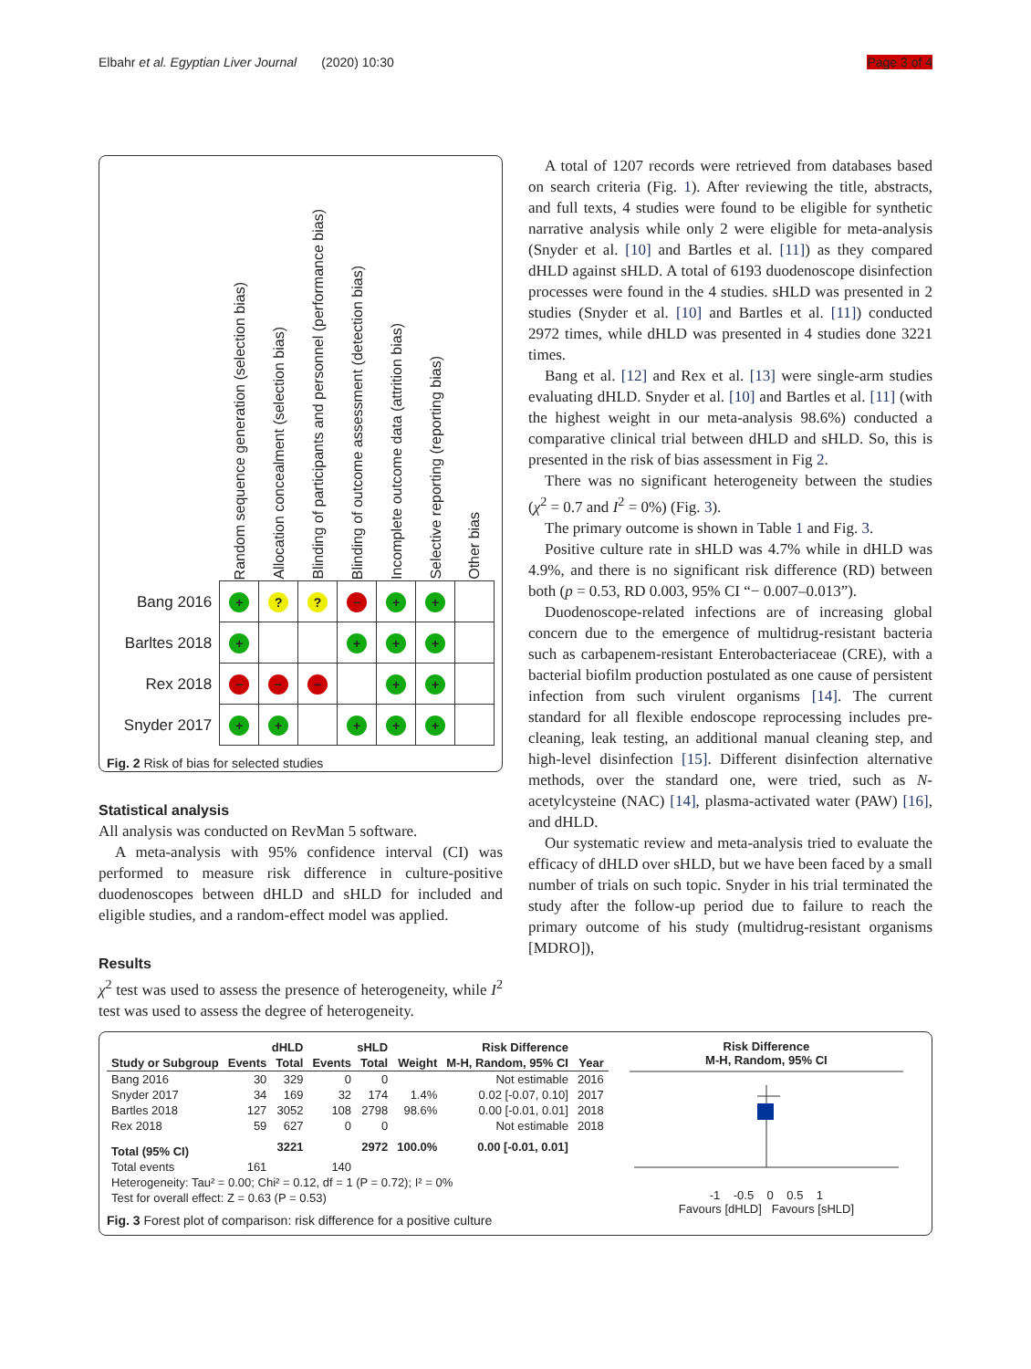Elbahr et al. Egyptian Liver Journal (2020) 10:30 Page 3 of 4
| | Random sequence generation (selection bias) | Allocation concealment (selection bias) | Blinding of participants and personnel (performance bias) | Blinding of outcome assessment (detection bias) | Incomplete outcome data (attrition bias) | Selective reporting (reporting bias) | Other bias |
| --- | --- | --- | --- | --- | --- | --- | --- |
| Bang 2016 | + | ? | ? | − | + | + | |
| Barltes 2018 | + | | | + | + | + | |
| Rex 2018 | − | − | − | | + | + | |
| Snyder 2017 | + | + | | + | + | + | |
Fig. 2 Risk of bias for selected studies
Statistical analysis
All analysis was conducted on RevMan 5 software.
A meta-analysis with 95% confidence interval (CI) was performed to measure risk difference in culture-positive duodenoscopes between dHLD and sHLD for included and eligible studies, and a random-effect model was applied.
Results
χ<sup>2</sup> test was used to assess the presence of heterogeneity, while I<sup>2</sup> test was used to assess the degree of heterogeneity.
A total of 1207 records were retrieved from databases based on search criteria (Fig. 1). After reviewing the title, abstracts, and full texts, 4 studies were found to be eligible for synthetic narrative analysis while only 2 were eligible for meta-analysis (Snyder et al. [10] and Bartles et al. [11]) as they compared dHLD against sHLD. A total of 6193 duodenoscope disinfection processes were found in the 4 studies. sHLD was presented in 2 studies (Snyder et al. [10] and Bartles et al. [11]) conducted 2972 times, while dHLD was presented in 4 studies done 3221 times.
Bang et al. [12] and Rex et al. [13] were single-arm studies evaluating dHLD. Snyder et al. [10] and Bartles et al. [11] (with the highest weight in our meta-analysis 98.6%) conducted a comparative clinical trial between dHLD and sHLD. So, this is presented in the risk of bias assessment in Fig 2.
There was no significant heterogeneity between the studies (χ<sup>2</sup> = 0.7 and I<sup>2</sup> = 0%) (Fig. 3).
The primary outcome is shown in Table 1 and Fig. 3.
Positive culture rate in sHLD was 4.7% while in dHLD was 4.9%, and there is no significant risk difference (RD) between both (p = 0.53, RD 0.003, 95% CI “− 0.007–0.013”).
Duodenoscope-related infections are of increasing global concern due to the emergence of multidrug-resistant bacteria such as carbapenem-resistant Enterobacteriaceae (CRE), with a bacterial biofilm production postulated as one cause of persistent infection from such virulent organisms [14]. The current standard for all flexible endoscope reprocessing includes pre-cleaning, leak testing, an additional manual cleaning step, and high-level disinfection [15]. Different disinfection alternative methods, over the standard one, were tried, such as N-acetylcysteine (NAC) [14], plasma-activated water (PAW) [16], and dHLD.
Our systematic review and meta-analysis tried to evaluate the efficacy of dHLD over sHLD, but we have been faced by a small number of trials on such topic. Snyder in his trial terminated the study after the follow-up period due to failure to reach the primary outcome of his study (multidrug-resistant organisms [MDRO]),
| | dHLD | | sHLD | | | Risk Difference | |
| --- | --- | --- | --- | --- | --- | --- | --- |
| Study or Subgroup | Events | Total | Events | Total | Weight | M-H, Random, 95% CI | Year |
| Bang 2016 | 30 | 329 | 0 | 0 | | Not estimable | 2016 |
| Snyder 2017 | 34 | 169 | 32 | 174 | 1.4% | 0.02 [-0.07, 0.10] | 2017 |
| Bartles 2018 | 127 | 3052 | 108 | 2798 | 98.6% | 0.00 [-0.01, 0.01] | 2018 |
| Rex 2018 | 59 | 627 | 0 | 0 | | Not estimable | 2018 |
| Total (95% CI) | | 3221 | | 2972 | 100.0% | 0.00 [-0.01, 0.01] | |
| Total events | 161 | | 140 | | | | |
| Heterogeneity: Tau² = 0.00; Chi² = 0.12, df = 1 (P = 0.72); I² = 0% | | | | | | | |
| Test for overall effect: Z = 0.63 (P = 0.53) | | | | | | | |
Fig. 3 Forest plot of comparison: risk difference for a positive culture
Risk Difference
M-H, Random, 95% CI
-1 -0.5 0 0.5 1
Favours [dHLD] Favours [sHLD]